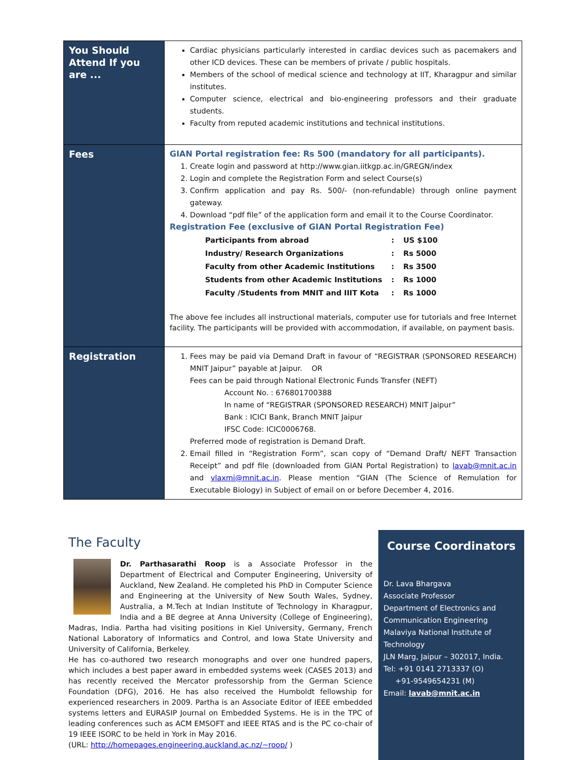| You Should Attend If you are ... | Cardiac physicians particularly interested in cardiac devices such as pacemakers and other ICD devices. These can be members of private / public hospitals. Members of the school of medical science and technology at IIT, Kharagpur and similar institutes. Computer science, electrical and bio-engineering professors and their graduate students. Faculty from reputed academic institutions and technical institutions. |
| Fees | GIAN Portal registration fee: Rs 500 (mandatory for all participants). 1. Create login and password at http://www.gian.iitkgp.ac.in/GREGN/index 2. Login and complete the Registration Form and select Course(s) 3. Confirm application and pay Rs. 500/- (non-refundable) through online payment gateway. 4. Download “pdf file” of the application form and email it to the Course Coordinator. Registration Fee (exclusive of GIAN Portal Registration Fee) / Participants from abroad / : / US $100 / / Industry/ Research Organizations / : / Rs 5000 / / Faculty from other Academic Institutions / : / Rs 3500 / / Students from other Academic Institutions / : / Rs 1000 / / Faculty /Students from MNIT and IIIT Kota / : / Rs 1000 / The above fee includes all instructional materials, computer use for tutorials and free Internet facility. The participants will be provided with accommodation, if available, on payment basis. |
| Registration | 1. Fees may be paid via Demand Draft in favour of “REGISTRAR (SPONSORED RESEARCH) MNIT Jaipur” payable at Jaipur. OR Fees can be paid through National Electronic Funds Transfer (NEFT) Account No. : 676801700388 In name of “REGISTRAR (SPONSORED RESEARCH) MNIT Jaipur” Bank : ICICI Bank, Branch MNIT Jaipur IFSC Code: ICIC0006768. Preferred mode of registration is Demand Draft. 2. Email filled in “Registration Form”, scan copy of “Demand Draft/ NEFT Transaction Receipt” and pdf file (downloaded from GIAN Portal Registration) to lavab@mnit.ac.in and vlaxmi@mnit.ac.in . Please mention “GIAN (The Science of Remulation for Executable Biology) in Subject of email on or before December 4, 2016. |
The Faculty
Dr. Parthasarathi Roop is a Associate Professor in the Department of Electrical and Computer Engineering, University of Auckland, New Zealand. He completed his PhD in Computer Science and Engineering at the University of New South Wales, Sydney, Australia, a M.Tech at Indian Institute of Technology in Kharagpur, India and a BE degree at Anna University (College of Engineering), Madras, India. Partha had visiting positions in Kiel University, Germany, French National Laboratory of Informatics and Control, and Iowa State University and University of California, Berkeley.
He has co-authored two research monographs and over one hundred papers, which includes a best paper award in embedded systems week (CASES 2013) and has recently received the Mercator professorship from the German Science Foundation (DFG), 2016. He has also received the Humboldt fellowship for experienced researchers in 2009. Partha is an Associate Editor of IEEE embedded systems letters and EURASIP Journal on Embedded Systems. He is in the TPC of leading conferences such as ACM EMSOFT and IEEE RTAS and is the PC co-chair of 19 IEEE ISORC to be held in York in May 2016.
(URL: http://homepages.engineering.auckland.ac.nz/~roop/ )
Course Coordinators
Dr. Lava Bhargava
Associate Professor
Department of Electronics and Communication Engineering
Malaviya National Institute of Technology
JLN Marg, Jaipur – 302017, India.
Tel: +91 0141 2713337 (O)
+91-9549654231 (M)
Email: lavab@mnit.ac.in